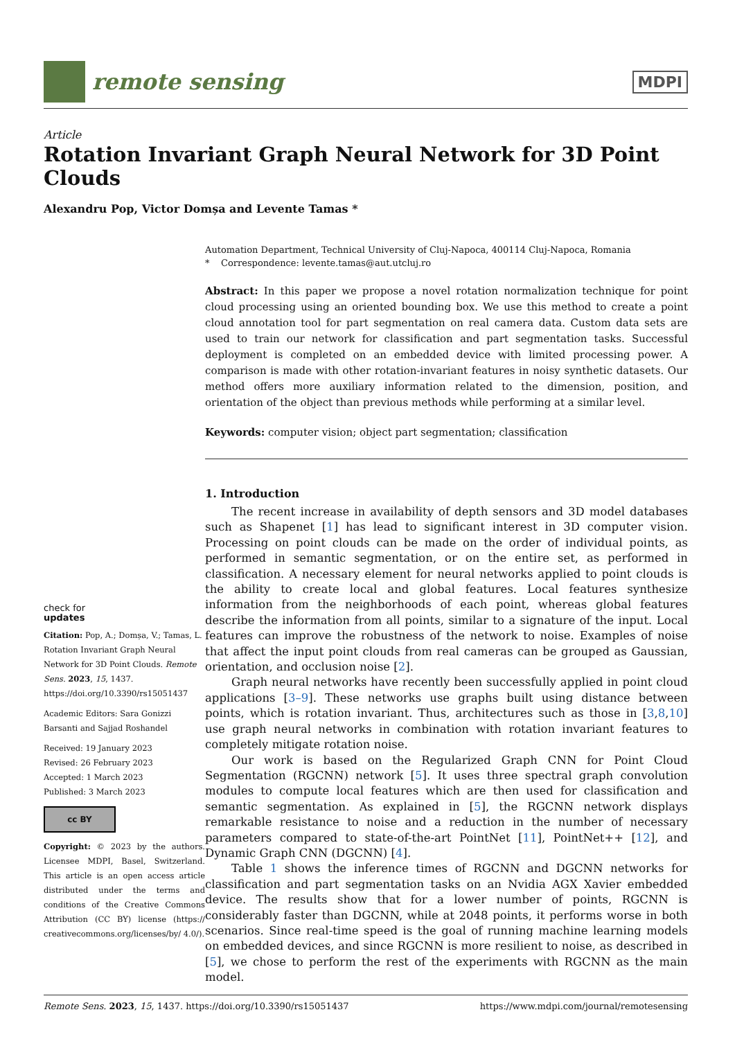remote sensing
MDPI
Article
Rotation Invariant Graph Neural Network for 3D Point Clouds
Alexandru Pop, Victor Domșa and Levente Tamas *
check for
updates
Citation: Pop, A.; Domșa, V.; Tamas, L. Rotation Invariant Graph Neural Network for 3D Point Clouds. Remote Sens. 2023, 15, 1437. https://doi.org/10.3390/rs15051437
Academic Editors: Sara Gonizzi Barsanti and Sajjad Roshandel
Received: 19 January 2023
Revised: 26 February 2023
Accepted: 1 March 2023
Published: 3 March 2023
cc BY
Copyright: © 2023 by the authors. Licensee MDPI, Basel, Switzerland. This article is an open access article distributed under the terms and conditions of the Creative Commons Attribution (CC BY) license (https:// creativecommons.org/licenses/by/ 4.0/).
Automation Department, Technical University of Cluj-Napoca, 400114 Cluj-Napoca, Romania
* Correspondence: levente.tamas@aut.utcluj.ro
Abstract: In this paper we propose a novel rotation normalization technique for point cloud processing using an oriented bounding box. We use this method to create a point cloud annotation tool for part segmentation on real camera data. Custom data sets are used to train our network for classification and part segmentation tasks. Successful deployment is completed on an embedded device with limited processing power. A comparison is made with other rotation-invariant features in noisy synthetic datasets. Our method offers more auxiliary information related to the dimension, position, and orientation of the object than previous methods while performing at a similar level.
Keywords: computer vision; object part segmentation; classification
1. Introduction
The recent increase in availability of depth sensors and 3D model databases such as Shapenet [1] has lead to significant interest in 3D computer vision. Processing on point clouds can be made on the order of individual points, as performed in semantic segmentation, or on the entire set, as performed in classification. A necessary element for neural networks applied to point clouds is the ability to create local and global features. Local features synthesize information from the neighborhoods of each point, whereas global features describe the information from all points, similar to a signature of the input. Local features can improve the robustness of the network to noise. Examples of noise that affect the input point clouds from real cameras can be grouped as Gaussian, orientation, and occlusion noise [2].
Graph neural networks have recently been successfully applied in point cloud applications [3–9]. These networks use graphs built using distance between points, which is rotation invariant. Thus, architectures such as those in [3,8,10] use graph neural networks in combination with rotation invariant features to completely mitigate rotation noise.
Our work is based on the Regularized Graph CNN for Point Cloud Segmentation (RGCNN) network [5]. It uses three spectral graph convolution modules to compute local features which are then used for classification and semantic segmentation. As explained in [5], the RGCNN network displays remarkable resistance to noise and a reduction in the number of necessary parameters compared to state-of-the-art PointNet [11], PointNet++ [12], and Dynamic Graph CNN (DGCNN) [4].
Table 1 shows the inference times of RGCNN and DGCNN networks for classification and part segmentation tasks on an Nvidia AGX Xavier embedded device. The results show that for a lower number of points, RGCNN is considerably faster than DGCNN, while at 2048 points, it performs worse in both scenarios. Since real-time speed is the goal of running machine learning models on embedded devices, and since RGCNN is more resilient to noise, as described in [5], we chose to perform the rest of the experiments with RGCNN as the main model.
Remote Sens. 2023, 15, 1437. https://doi.org/10.3390/rs15051437 https://www.mdpi.com/journal/remotesensing